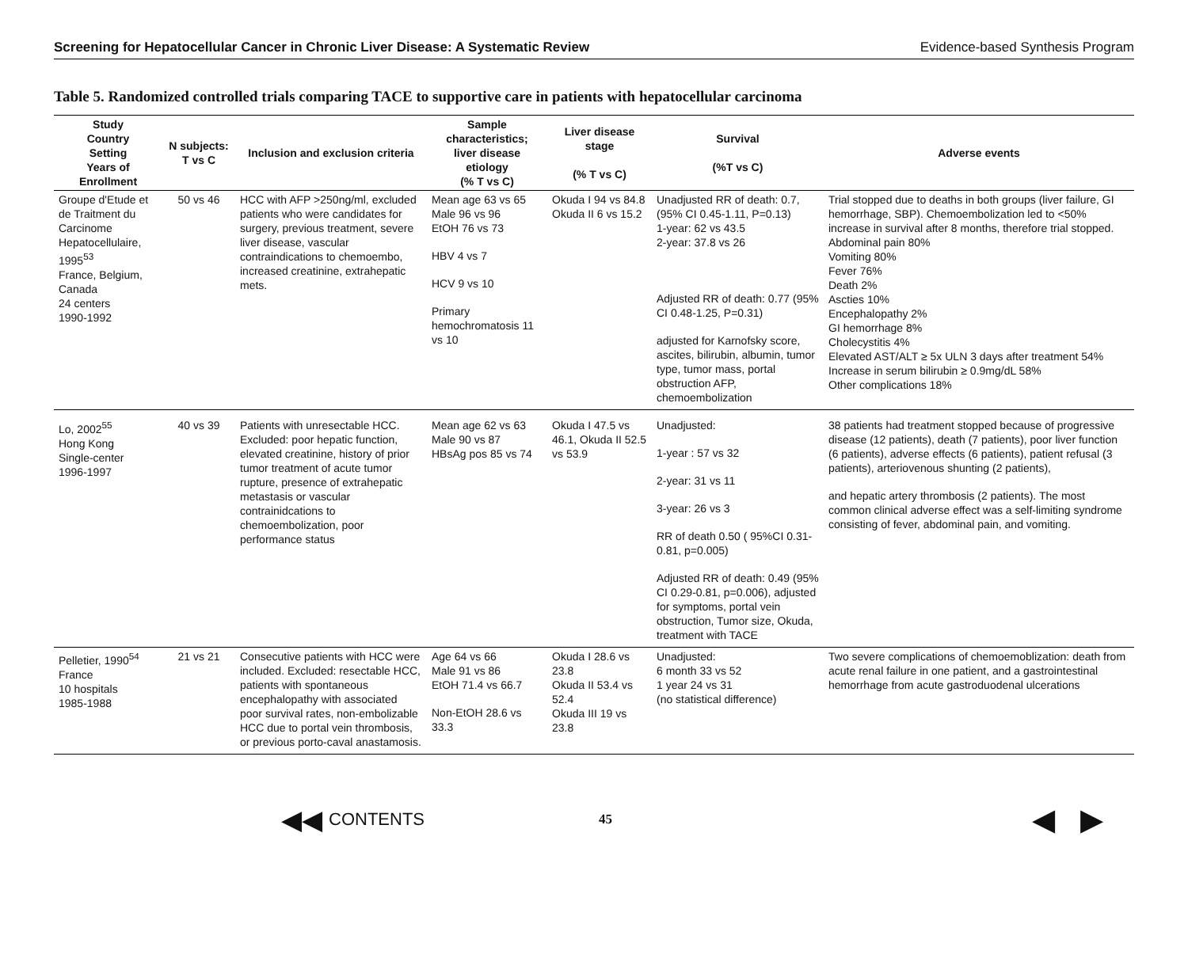Screening for Hepatocellular Cancer in Chronic Liver Disease: A Systematic Review Evidence-based Synthesis Program
Table 5. Randomized controlled trials comparing TACE to supportive care in patients with hepatocellular carcinoma
| Study Country Setting Years of Enrollment | N subjects: T vs C | Inclusion and exclusion criteria | Sample characteristics; liver disease etiology (% T vs C) | Liver disease stage (% T vs C) | Survival (%T vs C) | Adverse events |
| --- | --- | --- | --- | --- | --- | --- |
| Groupe d'Etude et de Traitment du Carcinome Hepatocellulaire, 1995<sup>53</sup> France, Belgium, Canada 24 centers 1990-1992 | 50 vs 46 | HCC with AFP >250ng/ml, excluded patients who were candidates for surgery, previous treatment, severe liver disease, vascular contraindications to chemoembo, increased creatinine, extrahepatic mets. | Mean age 63 vs 65 Male 96 vs 96 EtOH 76 vs 73 HBV 4 vs 7 HCV 9 vs 10 Primary hemochromatosis 11 vs 10 | Okuda I 94 vs 84.8 Okuda II 6 vs 15.2 | Unadjusted RR of death: 0.7, (95% CI 0.45-1.11, P=0.13) 1-year: 62 vs 43.5 2-year: 37.8 vs 26 Adjusted RR of death: 0.77 (95% CI 0.48-1.25, P=0.31) adjusted for Karnofsky score, ascites, bilirubin, albumin, tumor type, tumor mass, portal obstruction AFP, chemoembolization | Trial stopped due to deaths in both groups (liver failure, GI hemorrhage, SBP). Chemoembolization led to <50% increase in survival after 8 months, therefore trial stopped. Abdominal pain 80% Vomiting 80% Fever 76% Death 2% Ascties 10% Encephalopathy 2% GI hemorrhage 8% Cholecystitis 4% Elevated AST/ALT ≥ 5x ULN 3 days after treatment 54% Increase in serum bilirubin ≥ 0.9mg/dL 58% Other complications 18% |
| Lo, 2002<sup>55</sup> Hong Kong Single-center 1996-1997 | 40 vs 39 | Patients with unresectable HCC. Excluded: poor hepatic function, elevated creatinine, history of prior tumor treatment of acute tumor rupture, presence of extrahepatic metastasis or vascular contrainidcations to chemoembolization, poor performance status | Mean age 62 vs 63 Male 90 vs 87 HBsAg pos 85 vs 74 | Okuda I 47.5 vs 46.1, Okuda II 52.5 vs 53.9 | Unadjusted: 1-year : 57 vs 32 2-year: 31 vs 11 3-year: 26 vs 3 RR of death 0.50 ( 95%CI 0.31-0.81, p=0.005) Adjusted RR of death: 0.49 (95% CI 0.29-0.81, p=0.006), adjusted for symptoms, portal vein obstruction, Tumor size, Okuda, treatment with TACE | 38 patients had treatment stopped because of progressive disease (12 patients), death (7 patients), poor liver function (6 patients), adverse effects (6 patients), patient refusal (3 patients), arteriovenous shunting (2 patients), and hepatic artery thrombosis (2 patients). The most common clinical adverse effect was a self-limiting syndrome consisting of fever, abdominal pain, and vomiting. |
| Pelletier, 1990<sup>54</sup> France 10 hospitals 1985-1988 | 21 vs 21 | Consecutive patients with HCC were included. Excluded: resectable HCC, patients with spontaneous encephalopathy with associated poor survival rates, non-embolizable HCC due to portal vein thrombosis, or previous porto-caval anastamosis. | Age 64 vs 66 Male 91 vs 86 EtOH 71.4 vs 66.7 Non-EtOH 28.6 vs 33.3 | Okuda I 28.6 vs 23.8 Okuda II 53.4 vs 52.4 Okuda III 19 vs 23.8 | Unadjusted: 6 month 33 vs 52 1 year 24 vs 31 (no statistical difference) | Two severe complications of chemoemoblization: death from acute renal failure in one patient, and a gastrointestinal hemorrhage from acute gastroduodenal ulcerations |
◀◀ CONTENTS 45 ◀ ▶